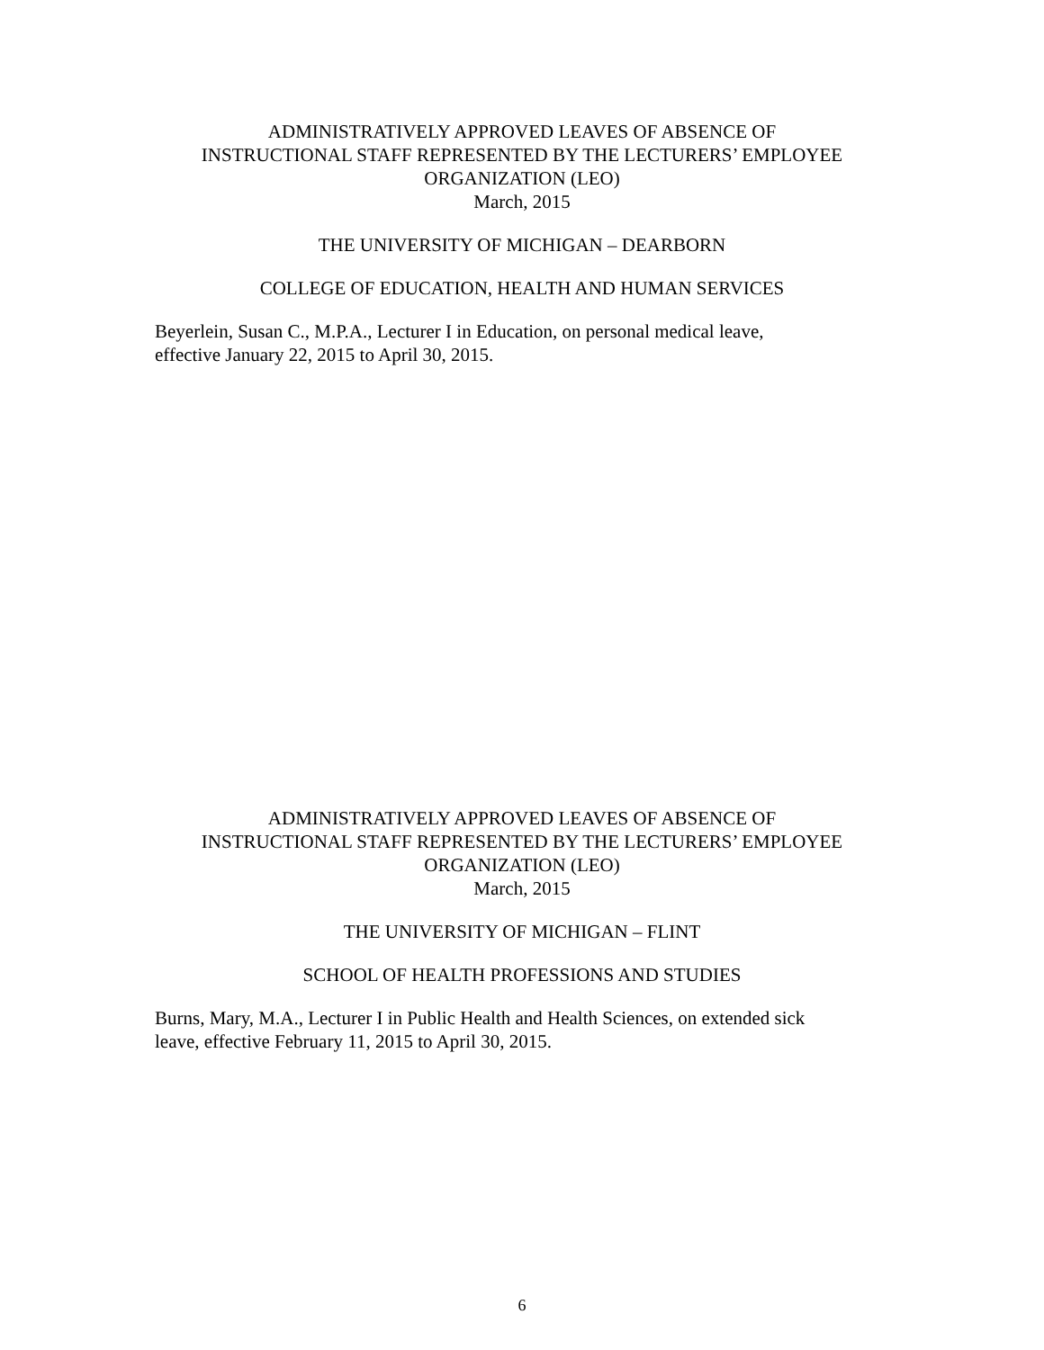ADMINISTRATIVELY APPROVED LEAVES OF ABSENCE OF
INSTRUCTIONAL STAFF REPRESENTED BY THE LECTURERS’ EMPLOYEE
ORGANIZATION (LEO)
March, 2015
THE UNIVERSITY OF MICHIGAN – DEARBORN
COLLEGE OF EDUCATION, HEALTH AND HUMAN SERVICES
Beyerlein, Susan C., M.P.A., Lecturer I in Education, on personal medical leave,
effective January 22, 2015 to April 30, 2015.
ADMINISTRATIVELY APPROVED LEAVES OF ABSENCE OF
INSTRUCTIONAL STAFF REPRESENTED BY THE LECTURERS’ EMPLOYEE
ORGANIZATION (LEO)
March, 2015
THE UNIVERSITY OF MICHIGAN – FLINT
SCHOOL OF HEALTH PROFESSIONS AND STUDIES
Burns, Mary, M.A., Lecturer I in Public Health and Health Sciences, on extended sick
leave, effective February 11, 2015 to April 30, 2015.
6